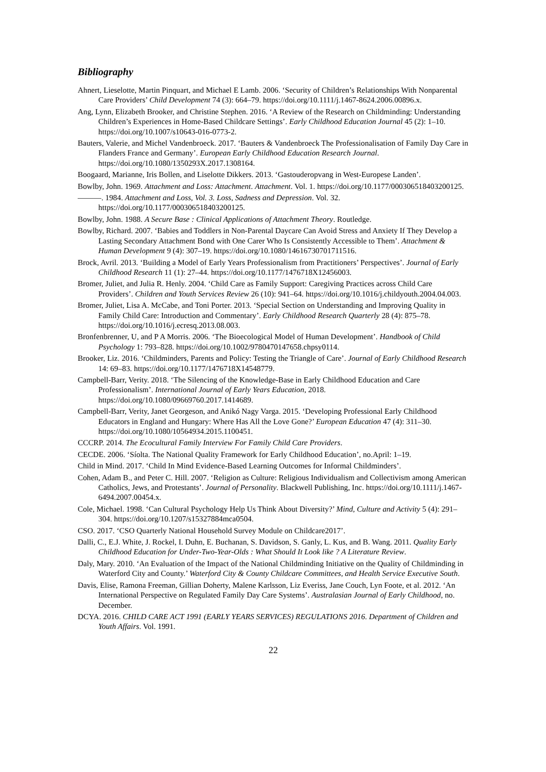Bibliography
Ahnert, Lieselotte, Martin Pinquart, and Michael E Lamb. 2006. ‘Security of Children’s Relationships With Nonparental Care Providers’ Child Development 74 (3): 664–79. https://doi.org/10.1111/j.1467-8624.2006.00896.x.
Ang, Lynn, Elizabeth Brooker, and Christine Stephen. 2016. ‘A Review of the Research on Childminding: Understanding Children’s Experiences in Home-Based Childcare Settings’. Early Childhood Education Journal 45 (2): 1–10. https://doi.org/10.1007/s10643-016-0773-2.
Bauters, Valerie, and Michel Vandenbroeck. 2017. ‘Bauters & Vandenbroeck The Professionalisation of Family Day Care in Flanders France and Germany’. European Early Childhood Education Research Journal. https://doi.org/10.1080/1350293X.2017.1308164.
Boogaard, Marianne, Iris Bollen, and Liselotte Dikkers. 2013. ‘Gastouderopvang in West-Europese Landen’.
Bowlby, John. 1969. Attachment and Loss: Attachment. Attachment. Vol. 1. https://doi.org/10.1177/000306518403200125.
———. 1984. Attachment and Loss, Vol. 3. Loss, Sadness and Depression. Vol. 32. https://doi.org/10.1177/000306518403200125.
Bowlby, John. 1988. A Secure Base : Clinical Applications of Attachment Theory. Routledge.
Bowlby, Richard. 2007. ‘Babies and Toddlers in Non-Parental Daycare Can Avoid Stress and Anxiety If They Develop a Lasting Secondary Attachment Bond with One Carer Who Is Consistently Accessible to Them’. Attachment & Human Development 9 (4): 307–19. https://doi.org/10.1080/14616730701711516.
Brock, Avril. 2013. ‘Building a Model of Early Years Professionalism from Practitioners’ Perspectives’. Journal of Early Childhood Research 11 (1): 27–44. https://doi.org/10.1177/1476718X12456003.
Bromer, Juliet, and Julia R. Henly. 2004. ‘Child Care as Family Support: Caregiving Practices across Child Care Providers’. Children and Youth Services Review 26 (10): 941–64. https://doi.org/10.1016/j.childyouth.2004.04.003.
Bromer, Juliet, Lisa A. McCabe, and Toni Porter. 2013. ‘Special Section on Understanding and Improving Quality in Family Child Care: Introduction and Commentary’. Early Childhood Research Quarterly 28 (4): 875–78. https://doi.org/10.1016/j.ecresq.2013.08.003.
Bronfenbrenner, U, and P A Morris. 2006. ‘The Bioecological Model of Human Development’. Handbook of Child Psychology 1: 793–828. https://doi.org/10.1002/9780470147658.chpsy0114.
Brooker, Liz. 2016. ‘Childminders, Parents and Policy: Testing the Triangle of Care’. Journal of Early Childhood Research 14: 69–83. https://doi.org/10.1177/1476718X14548779.
Campbell-Barr, Verity. 2018. ‘The Silencing of the Knowledge-Base in Early Childhood Education and Care Professionalism’. International Journal of Early Years Education, 2018. https://doi.org/10.1080/09669760.2017.1414689.
Campbell-Barr, Verity, Janet Georgeson, and Anikó Nagy Varga. 2015. ‘Developing Professional Early Childhood Educators in England and Hungary: Where Has All the Love Gone?’ European Education 47 (4): 311–30. https://doi.org/10.1080/10564934.2015.1100451.
CCCRP. 2014. The Ecocultural Family Interview For Family Child Care Providers.
CECDE. 2006. ‘Síolta. The National Quality Framework for Early Childhood Education’, no.April: 1–19.
Child in Mind. 2017. ‘Child In Mind Evidence-Based Learning Outcomes for Informal Childminders’.
Cohen, Adam B., and Peter C. Hill. 2007. ‘Religion as Culture: Religious Individualism and Collectivism among American Catholics, Jews, and Protestants’. Journal of Personality. Blackwell Publishing, Inc. https://doi.org/10.1111/j.1467-6494.2007.00454.x.
Cole, Michael. 1998. ‘Can Cultural Psychology Help Us Think About Diversity?’ Mind, Culture and Activity 5 (4): 291–304. https://doi.org/10.1207/s15327884mca0504.
CSO. 2017. ‘CSO Quarterly National Household Survey Module on Childcare2017’.
Dalli, C., E.J. White, J. Rockel, I. Duhn, E. Buchanan, S. Davidson, S. Ganly, L. Kus, and B. Wang. 2011. Quality Early Childhood Education for Under-Two-Year-Olds : What Should It Look like ? A Literature Review.
Daly, Mary. 2010. ‘An Evaluation of the Impact of the National Childminding Initiative on the Quality of Childminding in Waterford City and County.’ Waterford City & County Childcare Committees, and Health Service Executive South.
Davis, Elise, Ramona Freeman, Gillian Doherty, Malene Karlsson, Liz Everiss, Jane Couch, Lyn Foote, et al. 2012. ‘An International Perspective on Regulated Family Day Care Systems’. Australasian Journal of Early Childhood, no. December.
DCYA. 2016. CHILD CARE ACT 1991 (EARLY YEARS SERVICES) REGULATIONS 2016. Department of Children and Youth Affairs. Vol. 1991.
22